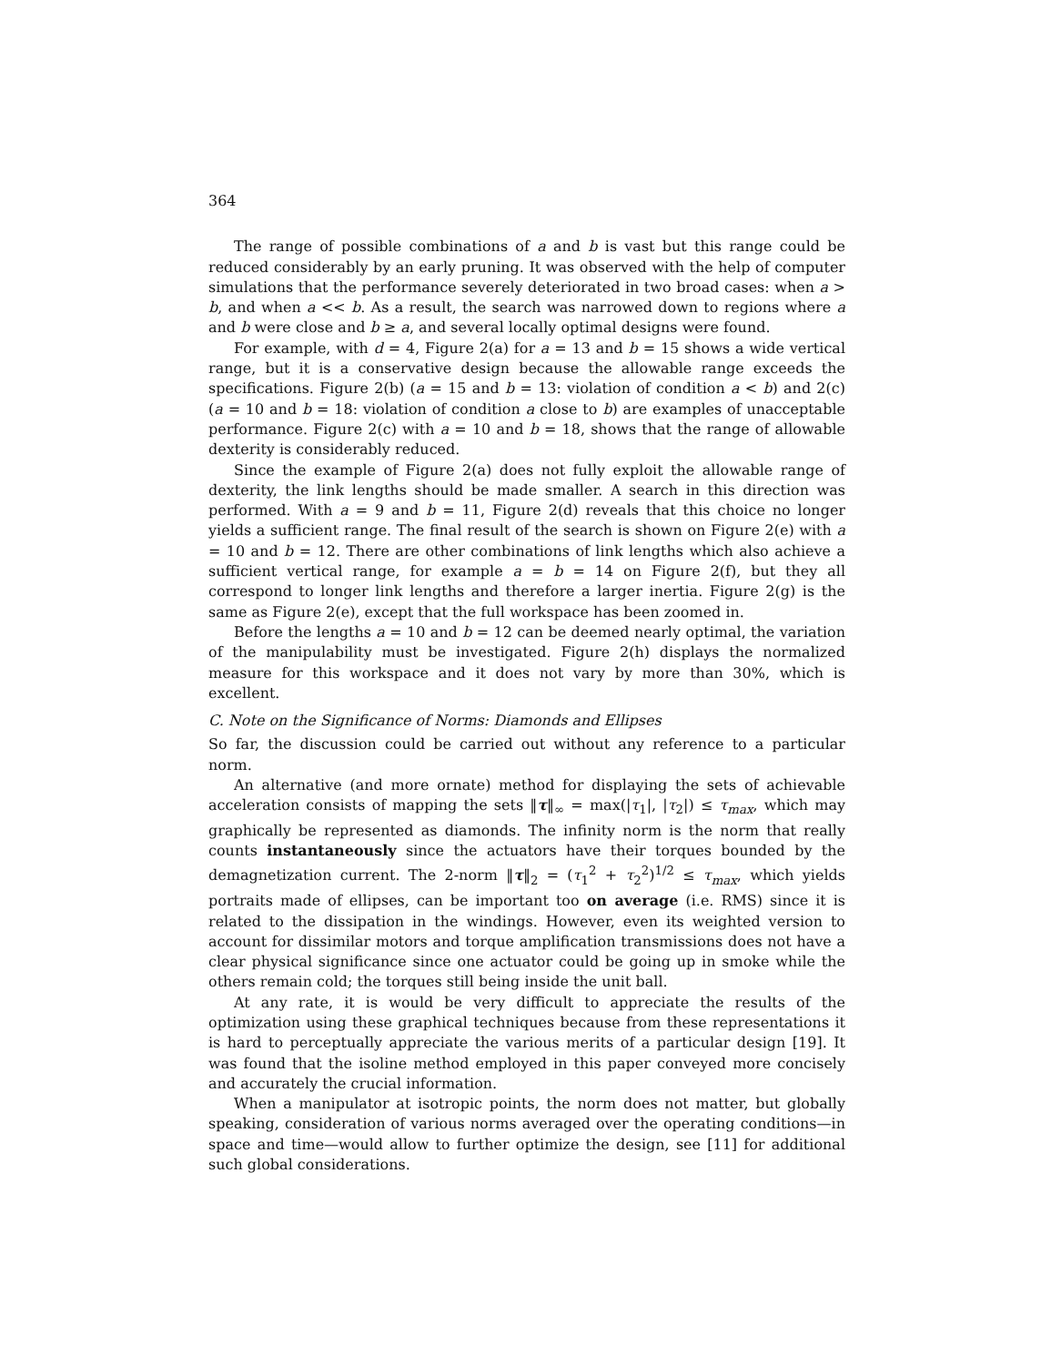364
The range of possible combinations of a and b is vast but this range could be reduced considerably by an early pruning. It was observed with the help of computer simulations that the performance severely deteriorated in two broad cases: when a > b, and when a << b. As a result, the search was narrowed down to regions where a and b were close and b ≥ a, and several locally optimal designs were found.
For example, with d = 4, Figure 2(a) for a = 13 and b = 15 shows a wide vertical range, but it is a conservative design because the allowable range exceeds the specifications. Figure 2(b) (a = 15 and b = 13: violation of condition a < b) and 2(c) (a = 10 and b = 18: violation of condition a close to b) are examples of unacceptable performance. Figure 2(c) with a = 10 and b = 18, shows that the range of allowable dexterity is considerably reduced.
Since the example of Figure 2(a) does not fully exploit the allowable range of dexterity, the link lengths should be made smaller. A search in this direction was performed. With a = 9 and b = 11, Figure 2(d) reveals that this choice no longer yields a sufficient range. The final result of the search is shown on Figure 2(e) with a = 10 and b = 12. There are other combinations of link lengths which also achieve a sufficient vertical range, for example a = b = 14 on Figure 2(f), but they all correspond to longer link lengths and therefore a larger inertia. Figure 2(g) is the same as Figure 2(e), except that the full workspace has been zoomed in.
Before the lengths a = 10 and b = 12 can be deemed nearly optimal, the variation of the manipulability must be investigated. Figure 2(h) displays the normalized measure for this workspace and it does not vary by more than 30%, which is excellent.
C. Note on the Significance of Norms: Diamonds and Ellipses
So far, the discussion could be carried out without any reference to a particular norm.
An alternative (and more ornate) method for displaying the sets of achievable acceleration consists of mapping the sets ‖τ‖<sub>∞</sub> = max(|τ<sub>1</sub>|, |τ<sub>2</sub>|) ≤ τ<sub>max</sub>, which may graphically be represented as diamonds. The infinity norm is the norm that really counts instantaneously since the actuators have their torques bounded by the demagnetization current. The 2-norm ‖τ‖<sub>2</sub> = (τ<sub>1</sub><sup>2</sup> + τ<sub>2</sub><sup>2</sup>)<sup>1/2</sup> ≤ τ<sub>max</sub>, which yields portraits made of ellipses, can be important too on average (i.e. RMS) since it is related to the dissipation in the windings. However, even its weighted version to account for dissimilar motors and torque amplification transmissions does not have a clear physical significance since one actuator could be going up in smoke while the others remain cold; the torques still being inside the unit ball.
At any rate, it is would be very difficult to appreciate the results of the optimization using these graphical techniques because from these representations it is hard to perceptually appreciate the various merits of a particular design [19]. It was found that the isoline method employed in this paper conveyed more concisely and accurately the crucial information.
When a manipulator at isotropic points, the norm does not matter, but globally speaking, consideration of various norms averaged over the operating conditions—in space and time—would allow to further optimize the design, see [11] for additional such global considerations.